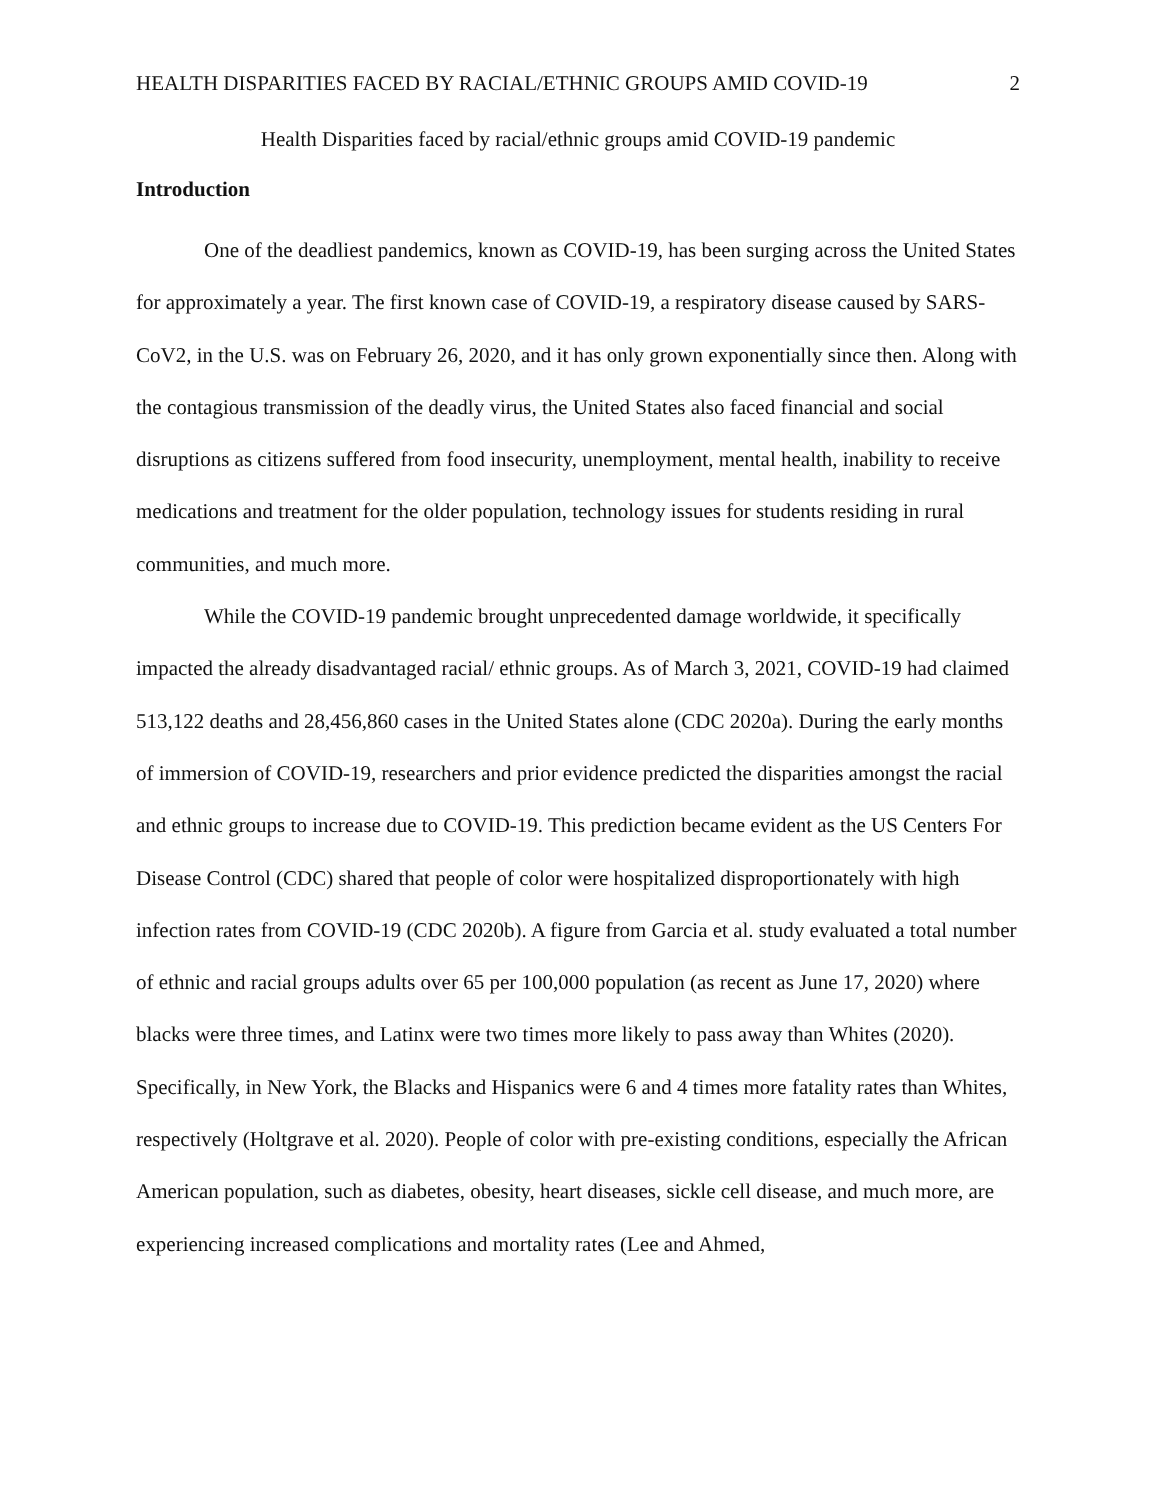HEALTH DISPARITIES FACED BY RACIAL/ETHNIC GROUPS AMID COVID-19 2
Health Disparities faced by racial/ethnic groups amid COVID-19 pandemic
Introduction
One of the deadliest pandemics, known as COVID-19, has been surging across the United States for approximately a year. The first known case of COVID-19, a respiratory disease caused by SARS-CoV2, in the U.S. was on February 26, 2020, and it has only grown exponentially since then. Along with the contagious transmission of the deadly virus, the United States also faced financial and social disruptions as citizens suffered from food insecurity, unemployment, mental health, inability to receive medications and treatment for the older population, technology issues for students residing in rural communities, and much more.
While the COVID-19 pandemic brought unprecedented damage worldwide, it specifically impacted the already disadvantaged racial/ ethnic groups. As of March 3, 2021, COVID-19 had claimed 513,122 deaths and 28,456,860 cases in the United States alone (CDC 2020a). During the early months of immersion of COVID-19, researchers and prior evidence predicted the disparities amongst the racial and ethnic groups to increase due to COVID-19. This prediction became evident as the US Centers For Disease Control (CDC) shared that people of color were hospitalized disproportionately with high infection rates from COVID-19 (CDC 2020b). A figure from Garcia et al. study evaluated a total number of ethnic and racial groups adults over 65 per 100,000 population (as recent as June 17, 2020) where blacks were three times, and Latinx were two times more likely to pass away than Whites (2020). Specifically, in New York, the Blacks and Hispanics were 6 and 4 times more fatality rates than Whites, respectively (Holtgrave et al. 2020). People of color with pre-existing conditions, especially the African American population, such as diabetes, obesity, heart diseases, sickle cell disease, and much more, are experiencing increased complications and mortality rates (Lee and Ahmed,